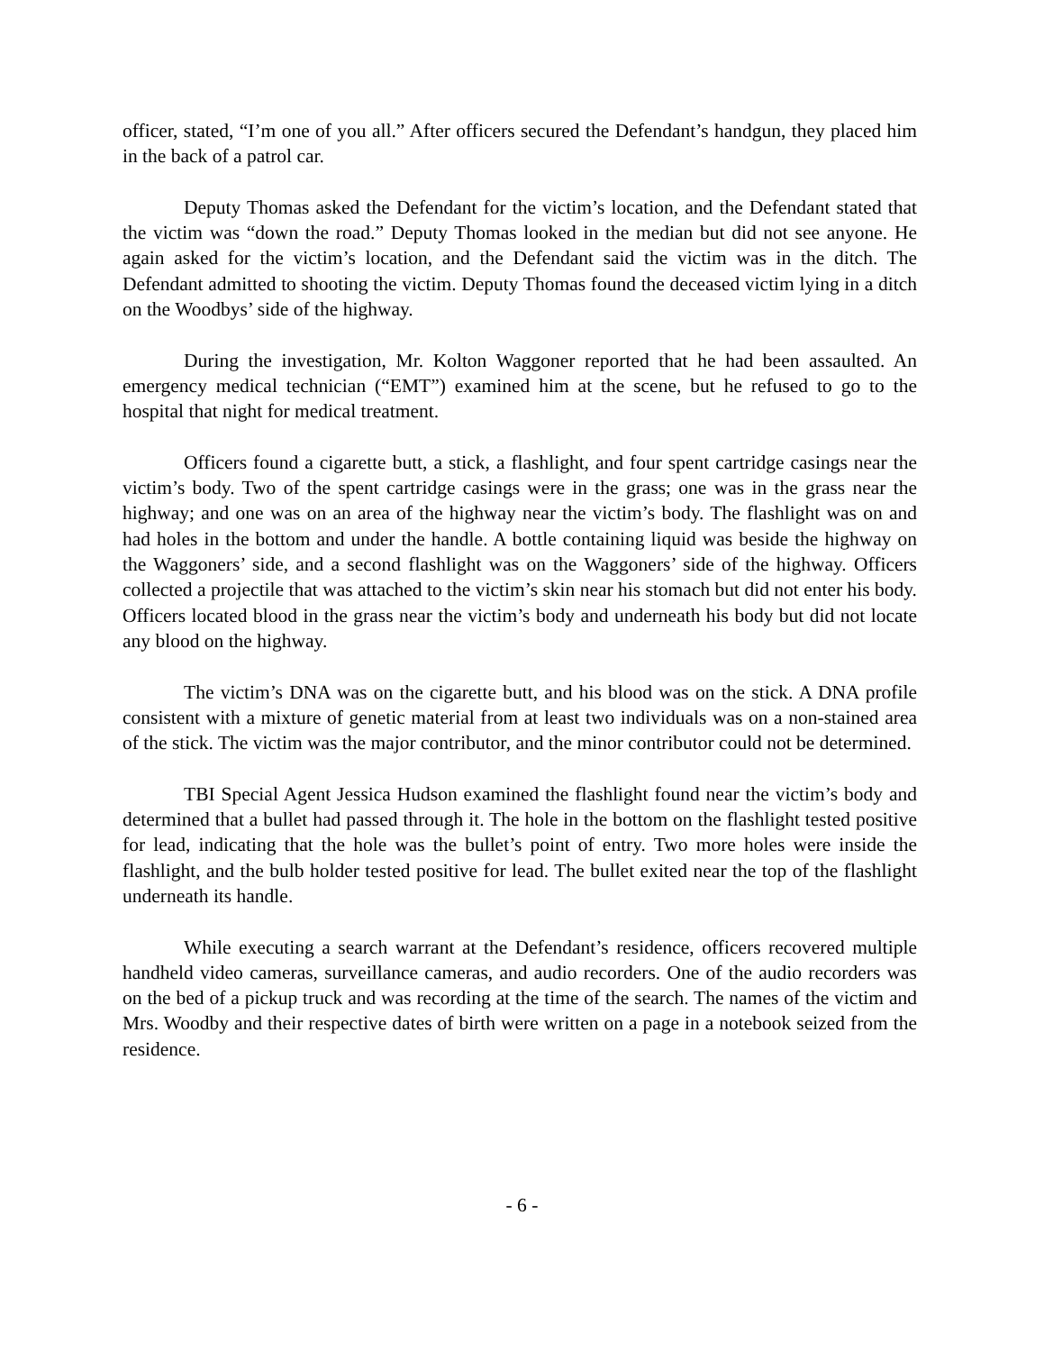officer, stated, “I’m one of you all.” After officers secured the Defendant’s handgun, they placed him in the back of a patrol car.
Deputy Thomas asked the Defendant for the victim’s location, and the Defendant stated that the victim was “down the road.” Deputy Thomas looked in the median but did not see anyone. He again asked for the victim’s location, and the Defendant said the victim was in the ditch. The Defendant admitted to shooting the victim. Deputy Thomas found the deceased victim lying in a ditch on the Woodbys’ side of the highway.
During the investigation, Mr. Kolton Waggoner reported that he had been assaulted. An emergency medical technician (“EMT”) examined him at the scene, but he refused to go to the hospital that night for medical treatment.
Officers found a cigarette butt, a stick, a flashlight, and four spent cartridge casings near the victim’s body. Two of the spent cartridge casings were in the grass; one was in the grass near the highway; and one was on an area of the highway near the victim’s body. The flashlight was on and had holes in the bottom and under the handle. A bottle containing liquid was beside the highway on the Waggoners’ side, and a second flashlight was on the Waggoners’ side of the highway. Officers collected a projectile that was attached to the victim’s skin near his stomach but did not enter his body. Officers located blood in the grass near the victim’s body and underneath his body but did not locate any blood on the highway.
The victim’s DNA was on the cigarette butt, and his blood was on the stick. A DNA profile consistent with a mixture of genetic material from at least two individuals was on a non-stained area of the stick. The victim was the major contributor, and the minor contributor could not be determined.
TBI Special Agent Jessica Hudson examined the flashlight found near the victim’s body and determined that a bullet had passed through it. The hole in the bottom on the flashlight tested positive for lead, indicating that the hole was the bullet’s point of entry. Two more holes were inside the flashlight, and the bulb holder tested positive for lead. The bullet exited near the top of the flashlight underneath its handle.
While executing a search warrant at the Defendant’s residence, officers recovered multiple handheld video cameras, surveillance cameras, and audio recorders. One of the audio recorders was on the bed of a pickup truck and was recording at the time of the search. The names of the victim and Mrs. Woodby and their respective dates of birth were written on a page in a notebook seized from the residence.
- 6 -